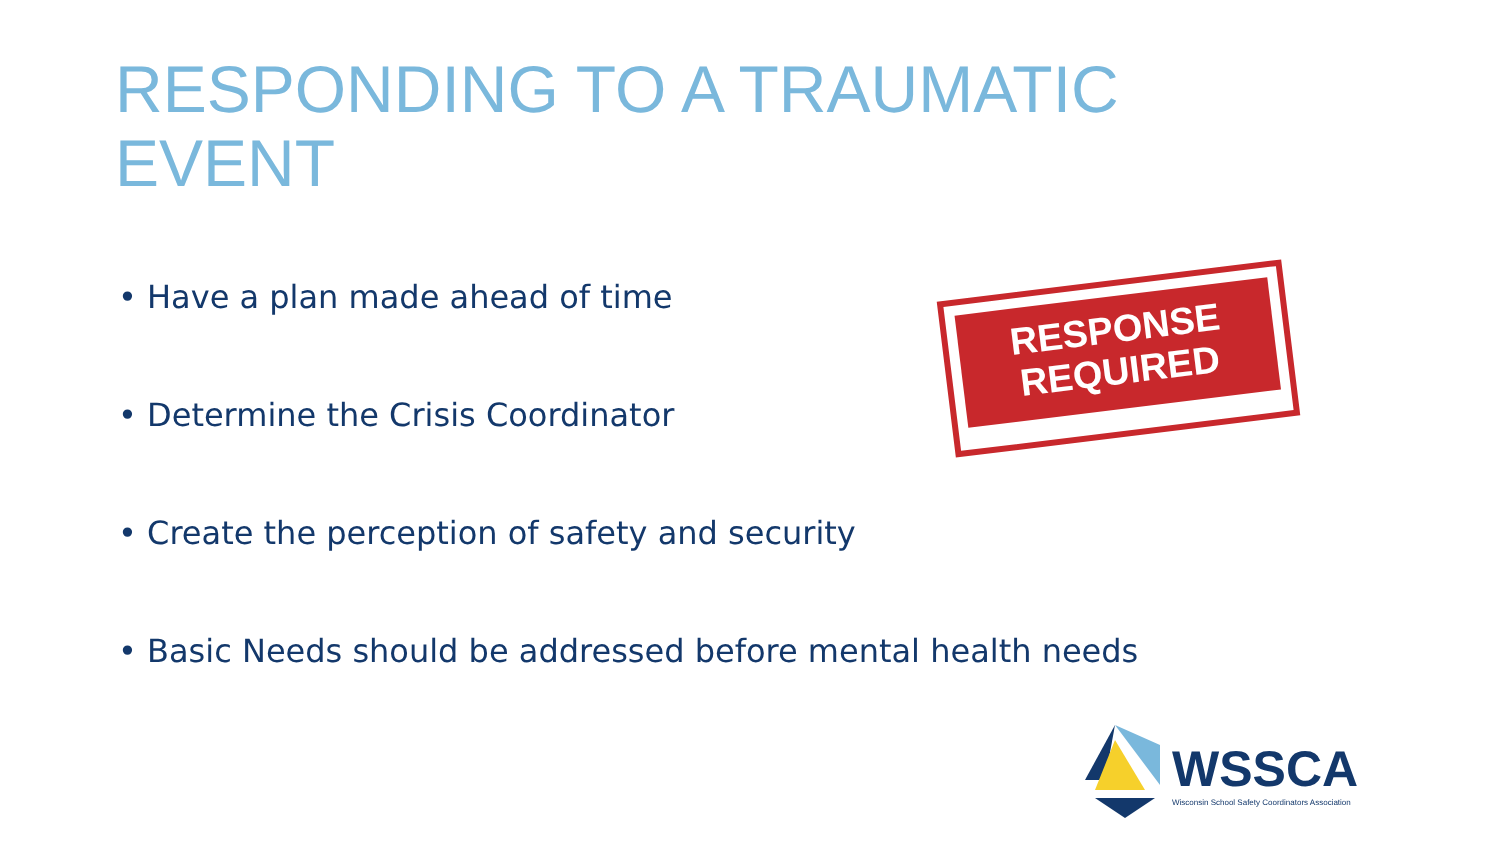RESPONDING TO A TRAUMATIC EVENT
• Have a plan made ahead of time
• Determine the Crisis Coordinator
• Create the perception of safety and security
• Basic Needs should be addressed before mental health needs
RESPONSE
REQUIRED
WSSCA
Wisconsin School Safety Coordinators Association